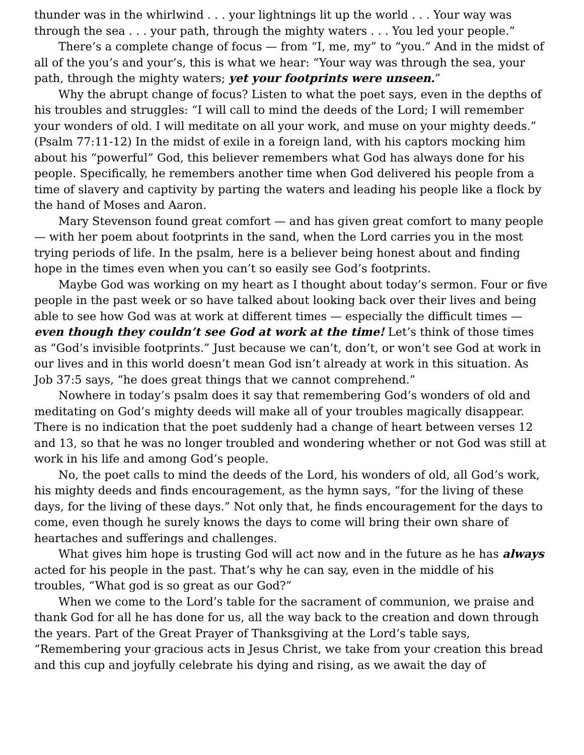thunder was in the whirlwind . . . your lightnings lit up the world . . . Your way was through the sea . . . your path, through the mighty waters . . . You led your people.”
There’s a complete change of focus — from “I, me, my” to “you.” And in the midst of all of the you’s and your’s, this is what we hear: “Your way was through the sea, your path, through the mighty waters; yet your footprints were unseen.”
Why the abrupt change of focus? Listen to what the poet says, even in the depths of his troubles and struggles: “I will call to mind the deeds of the Lord; I will remember your wonders of old. I will meditate on all your work, and muse on your mighty deeds.” (Psalm 77:11-12) In the midst of exile in a foreign land, with his captors mocking him about his “powerful” God, this believer remembers what God has always done for his people. Specifically, he remembers another time when God delivered his people from a time of slavery and captivity by parting the waters and leading his people like a flock by the hand of Moses and Aaron.
Mary Stevenson found great comfort — and has given great comfort to many people — with her poem about footprints in the sand, when the Lord carries you in the most trying periods of life. In the psalm, here is a believer being honest about and finding hope in the times even when you can’t so easily see God’s footprints.
Maybe God was working on my heart as I thought about today’s sermon. Four or five people in the past week or so have talked about looking back over their lives and being able to see how God was at work at different times — especially the difficult times — even though they couldn’t see God at work at the time! Let’s think of those times as “God’s invisible footprints.” Just because we can’t, don’t, or won’t see God at work in our lives and in this world doesn’t mean God isn’t already at work in this situation. As Job 37:5 says, “he does great things that we cannot comprehend.”
Nowhere in today’s psalm does it say that remembering God’s wonders of old and meditating on God’s mighty deeds will make all of your troubles magically disappear. There is no indication that the poet suddenly had a change of heart between verses 12 and 13, so that he was no longer troubled and wondering whether or not God was still at work in his life and among God’s people.
No, the poet calls to mind the deeds of the Lord, his wonders of old, all God’s work, his mighty deeds and finds encouragement, as the hymn says, “for the living of these days, for the living of these days.” Not only that, he finds encouragement for the days to come, even though he surely knows the days to come will bring their own share of heartaches and sufferings and challenges.
What gives him hope is trusting God will act now and in the future as he has always acted for his people in the past. That’s why he can say, even in the middle of his troubles, “What god is so great as our God?”
When we come to the Lord’s table for the sacrament of communion, we praise and thank God for all he has done for us, all the way back to the creation and down through the years. Part of the Great Prayer of Thanksgiving at the Lord’s table says, “Remembering your gracious acts in Jesus Christ, we take from your creation this bread and this cup and joyfully celebrate his dying and rising, as we await the day of